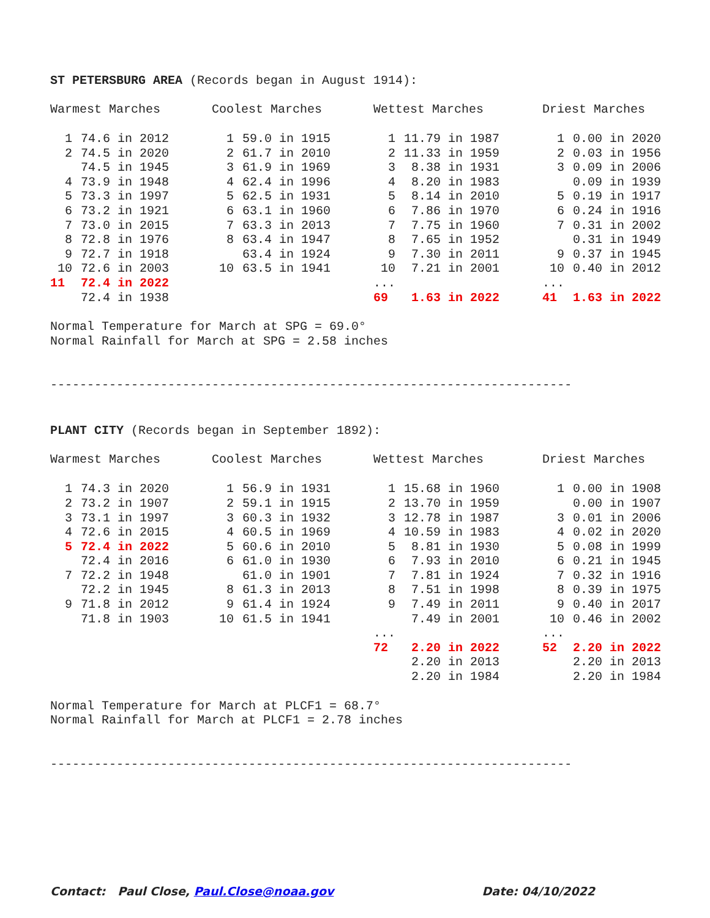ST PETERSBURG AREA (Records began in August 1914):
| Warmest Marches | | Coolest Marches | | Wettest Marches | | Driest Marches | |
| --- | --- | --- | --- | --- | --- | --- | --- |
| 1 | 74.6 in 2012 | 1 | 59.0 in 1915 | 1 | 11.79 in 1987 | 1 | 0.00 in 2020 |
| 2 | 74.5 in 2020 | 2 | 61.7 in 2010 | 2 | 11.33 in 1959 | 2 | 0.03 in 1956 |
| | 74.5 in 1945 | 3 | 61.9 in 1969 | 3 | 8.38 in 1931 | 3 | 0.09 in 2006 |
| 4 | 73.9 in 1948 | 4 | 62.4 in 1996 | 4 | 8.20 in 1983 | | 0.09 in 1939 |
| 5 | 73.3 in 1997 | 5 | 62.5 in 1931 | 5 | 8.14 in 2010 | 5 | 0.19 in 1917 |
| 6 | 73.2 in 1921 | 6 | 63.1 in 1960 | 6 | 7.86 in 1970 | 6 | 0.24 in 1916 |
| 7 | 73.0 in 2015 | 7 | 63.3 in 2013 | 7 | 7.75 in 1960 | 7 | 0.31 in 2002 |
| 8 | 72.8 in 1976 | 8 | 63.4 in 1947 | 8 | 7.65 in 1952 | | 0.31 in 1949 |
| 9 | 72.7 in 1918 | | 63.4 in 1924 | 9 | 7.30 in 2011 | 9 | 0.37 in 1945 |
| 10 | 72.6 in 2003 | 10 | 63.5 in 1941 | 10 | 7.21 in 2001 | 10 | 0.40 in 2012 |
| 11 | 72.4 in 2022 | | | ... | | ... | |
| | 72.4 in 1938 | | | 69 | 1.63 in 2022 | 41 | 1.63 in 2022 |
Normal Temperature for March at SPG = 69.0° Normal Rainfall for March at SPG = 2.58 inches
-----------------------------------------------------------------------
PLANT CITY (Records began in September 1892):
| Warmest Marches | | Coolest Marches | | Wettest Marches | | Driest Marches | |
| --- | --- | --- | --- | --- | --- | --- | --- |
| 1 | 74.3 in 2020 | 1 | 56.9 in 1931 | 1 | 15.68 in 1960 | 1 | 0.00 in 1908 |
| 2 | 73.2 in 1907 | 2 | 59.1 in 1915 | 2 | 13.70 in 1959 | | 0.00 in 1907 |
| 3 | 73.1 in 1997 | 3 | 60.3 in 1932 | 3 | 12.78 in 1987 | 3 | 0.01 in 2006 |
| 4 | 72.6 in 2015 | 4 | 60.5 in 1969 | 4 | 10.59 in 1983 | 4 | 0.02 in 2020 |
| 5 | 72.4 in 2022 | 5 | 60.6 in 2010 | 5 | 8.81 in 1930 | 5 | 0.08 in 1999 |
| | 72.4 in 2016 | 6 | 61.0 in 1930 | 6 | 7.93 in 2010 | 6 | 0.21 in 1945 |
| 7 | 72.2 in 1948 | | 61.0 in 1901 | 7 | 7.81 in 1924 | 7 | 0.32 in 1916 |
| | 72.2 in 1945 | 8 | 61.3 in 2013 | 8 | 7.51 in 1998 | 8 | 0.39 in 1975 |
| 9 | 71.8 in 2012 | 9 | 61.4 in 1924 | 9 | 7.49 in 2011 | 9 | 0.40 in 2017 |
| | 71.8 in 1903 | 10 | 61.5 in 1941 | | 7.49 in 2001 | 10 | 0.46 in 2002 |
| | | | | ... | | ... | |
| | | | | 72 | 2.20 in 2022 | 52 | 2.20 in 2022 |
| | | | | | 2.20 in 2013 | | 2.20 in 2013 |
| | | | | | 2.20 in 1984 | | 2.20 in 1984 |
Normal Temperature for March at PLCF1 = 68.7° Normal Rainfall for March at PLCF1 = 2.78 inches
-----------------------------------------------------------------------
Contact: Paul Close, Paul.Close@noaa.gov Date: 04/10/2022